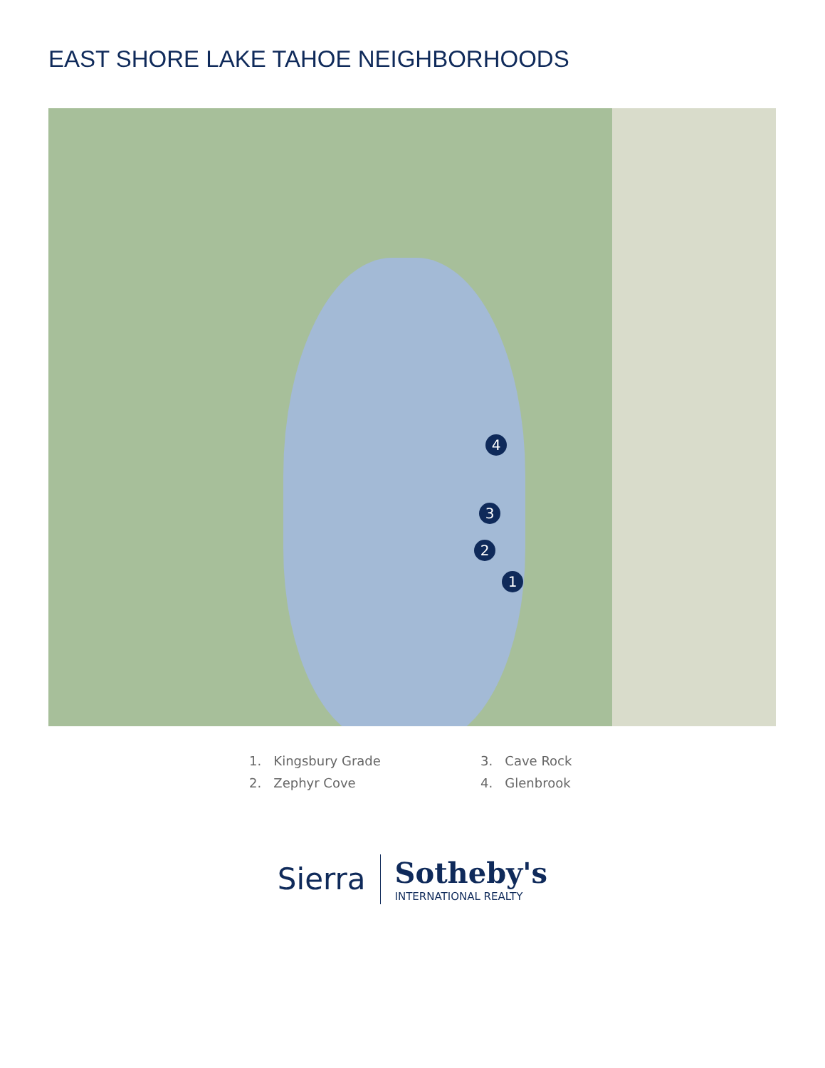EAST SHORE LAKE TAHOE NEIGHBORHOODS
4
3
2
1
1. Kingsbury Grade
3. Cave Rock
2. Zephyr Cove
4. Glenbrook
Sierra
Sotheby's
INTERNATIONAL REALTY